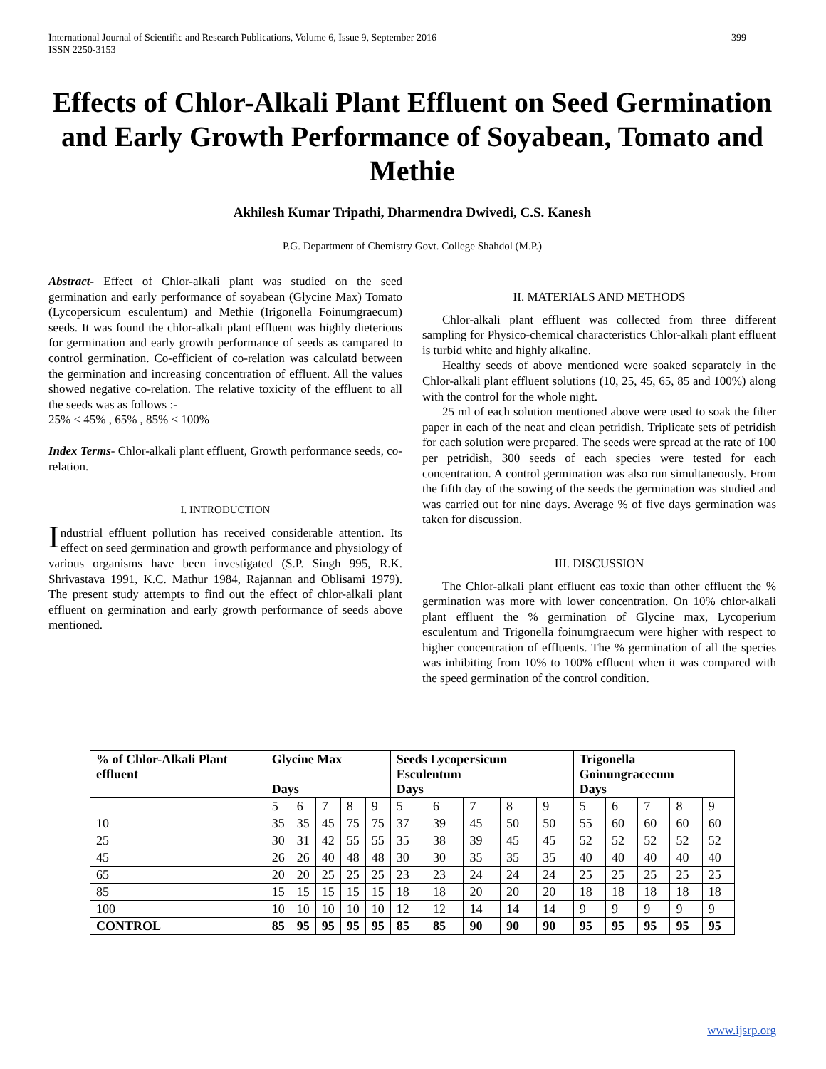399 International Journal of Scientific and Research Publications, Volume 6, Issue 9, September 2016
ISSN 2250-3153
Effects of Chlor-Alkali Plant Effluent on Seed Germination and Early Growth Performance of Soyabean, Tomato and Methie
Akhilesh Kumar Tripathi, Dharmendra Dwivedi, C.S. Kanesh
P.G. Department of Chemistry Govt. College Shahdol (M.P.)
Abstract- Effect of Chlor-alkali plant was studied on the seed germination and early performance of soyabean (Glycine Max) Tomato (Lycopersicum esculentum) and Methie (Irigonella Foinumgraecum) seeds. It was found the chlor-alkali plant effluent was highly dieterious for germination and early growth performance of seeds as campared to control germination. Co-efficient of co-relation was calculatd between the germination and increasing concentration of effluent. All the values showed negative co-relation. The relative toxicity of the effluent to all the seeds was as follows :-
25% < 45% , 65% , 85% < 100%
Index Terms- Chlor-alkali plant effluent, Growth performance seeds, co-relation.
I. INTRODUCTION
Industrial effluent pollution has received considerable attention. Its effect on seed germination and growth performance and physiology of various organisms have been investigated (S.P. Singh 995, R.K. Shrivastava 1991, K.C. Mathur 1984, Rajannan and Oblisami 1979). The present study attempts to find out the effect of chlor-alkali plant effluent on germination and early growth performance of seeds above mentioned.
II. MATERIALS AND METHODS
Chlor-alkali plant effluent was collected from three different sampling for Physico-chemical characteristics Chlor-alkali plant effluent is turbid white and highly alkaline.
Healthy seeds of above mentioned were soaked separately in the Chlor-alkali plant effluent solutions (10, 25, 45, 65, 85 and 100%) along with the control for the whole night.
25 ml of each solution mentioned above were used to soak the filter paper in each of the neat and clean petridish. Triplicate sets of petridish for each solution were prepared. The seeds were spread at the rate of 100 per petridish, 300 seeds of each species were tested for each concentration. A control germination was also run simultaneously. From the fifth day of the sowing of the seeds the germination was studied and was carried out for nine days. Average % of five days germination was taken for discussion.
III. DISCUSSION
The Chlor-alkali plant effluent eas toxic than other effluent the % germination was more with lower concentration. On 10% chlor-alkali plant effluent the % germination of Glycine max, Lycoperium esculentum and Trigonella foinumgraecum were higher with respect to higher concentration of effluents. The % germination of all the species was inhibiting from 10% to 100% effluent when it was compared with the speed germination of the control condition.
| % of Chlor-Alkali Plant effluent | Glycine Max Days | | | | | Seeds Lycopersicum Esculentum Days | | | | | Trigonella Goinungracecum Days | | | | |
| --- | --- | --- | --- | --- | --- | --- | --- | --- | --- | --- | --- | --- | --- | --- | --- |
| | 5 | 6 | 7 | 8 | 9 | 5 | 6 | 7 | 8 | 9 | 5 | 6 | 7 | 8 | 9 |
| 10 | 35 | 35 | 45 | 75 | 75 | 37 | 39 | 45 | 50 | 50 | 55 | 60 | 60 | 60 | 60 |
| 25 | 30 | 31 | 42 | 55 | 55 | 35 | 38 | 39 | 45 | 45 | 52 | 52 | 52 | 52 | 52 |
| 45 | 26 | 26 | 40 | 48 | 48 | 30 | 30 | 35 | 35 | 35 | 40 | 40 | 40 | 40 | 40 |
| 65 | 20 | 20 | 25 | 25 | 25 | 23 | 23 | 24 | 24 | 24 | 25 | 25 | 25 | 25 | 25 |
| 85 | 15 | 15 | 15 | 15 | 15 | 18 | 18 | 20 | 20 | 20 | 18 | 18 | 18 | 18 | 18 |
| 100 | 10 | 10 | 10 | 10 | 10 | 12 | 12 | 14 | 14 | 14 | 9 | 9 | 9 | 9 | 9 |
| CONTROL | 85 | 95 | 95 | 95 | 95 | 85 | 85 | 90 | 90 | 90 | 95 | 95 | 95 | 95 | 95 |
www.ijsrp.org